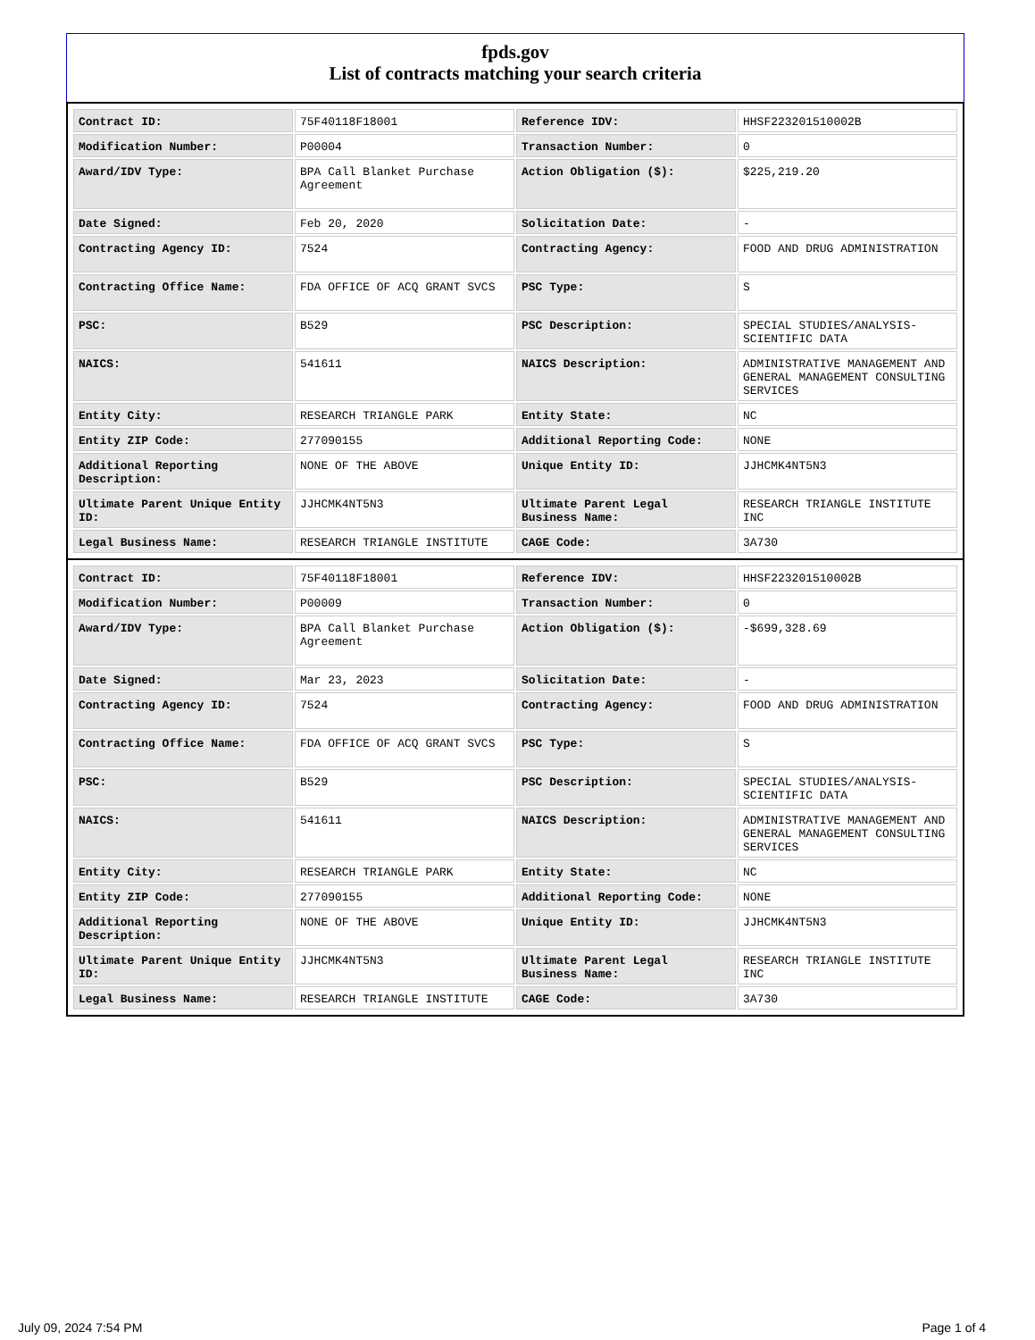fpds.gov
List of contracts matching your search criteria
| Contract ID: | 75F40118F18001 | Reference IDV: | HHSF223201510002B |
| Modification Number: | P00004 | Transaction Number: | 0 |
| Award/IDV Type: | BPA Call Blanket Purchase Agreement | Action Obligation ($): | $225,219.20 |
| Date Signed: | Feb 20, 2020 | Solicitation Date: | - |
| Contracting Agency ID: | 7524 | Contracting Agency: | FOOD AND DRUG ADMINISTRATION |
| Contracting Office Name: | FDA OFFICE OF ACQ GRANT SVCS | PSC Type: | S |
| PSC: | B529 | PSC Description: | SPECIAL STUDIES/ANALYSIS- SCIENTIFIC DATA |
| NAICS: | 541611 | NAICS Description: | ADMINISTRATIVE MANAGEMENT AND GENERAL MANAGEMENT CONSULTING SERVICES |
| Entity City: | RESEARCH TRIANGLE PARK | Entity State: | NC |
| Entity ZIP Code: | 277090155 | Additional Reporting Code: | NONE |
| Additional Reporting Description: | NONE OF THE ABOVE | Unique Entity ID: | JJHCMK4NT5N3 |
| Ultimate Parent Unique Entity ID: | JJHCMK4NT5N3 | Ultimate Parent Legal Business Name: | RESEARCH TRIANGLE INSTITUTE INC |
| Legal Business Name: | RESEARCH TRIANGLE INSTITUTE | CAGE Code: | 3A730 |
| Contract ID: | 75F40118F18001 | Reference IDV: | HHSF223201510002B |
| Modification Number: | P00009 | Transaction Number: | 0 |
| Award/IDV Type: | BPA Call Blanket Purchase Agreement | Action Obligation ($): | -$699,328.69 |
| Date Signed: | Mar 23, 2023 | Solicitation Date: | - |
| Contracting Agency ID: | 7524 | Contracting Agency: | FOOD AND DRUG ADMINISTRATION |
| Contracting Office Name: | FDA OFFICE OF ACQ GRANT SVCS | PSC Type: | S |
| PSC: | B529 | PSC Description: | SPECIAL STUDIES/ANALYSIS- SCIENTIFIC DATA |
| NAICS: | 541611 | NAICS Description: | ADMINISTRATIVE MANAGEMENT AND GENERAL MANAGEMENT CONSULTING SERVICES |
| Entity City: | RESEARCH TRIANGLE PARK | Entity State: | NC |
| Entity ZIP Code: | 277090155 | Additional Reporting Code: | NONE |
| Additional Reporting Description: | NONE OF THE ABOVE | Unique Entity ID: | JJHCMK4NT5N3 |
| Ultimate Parent Unique Entity ID: | JJHCMK4NT5N3 | Ultimate Parent Legal Business Name: | RESEARCH TRIANGLE INSTITUTE INC |
| Legal Business Name: | RESEARCH TRIANGLE INSTITUTE | CAGE Code: | 3A730 |
July 09, 2024 7:54 PM Page 1 of 4